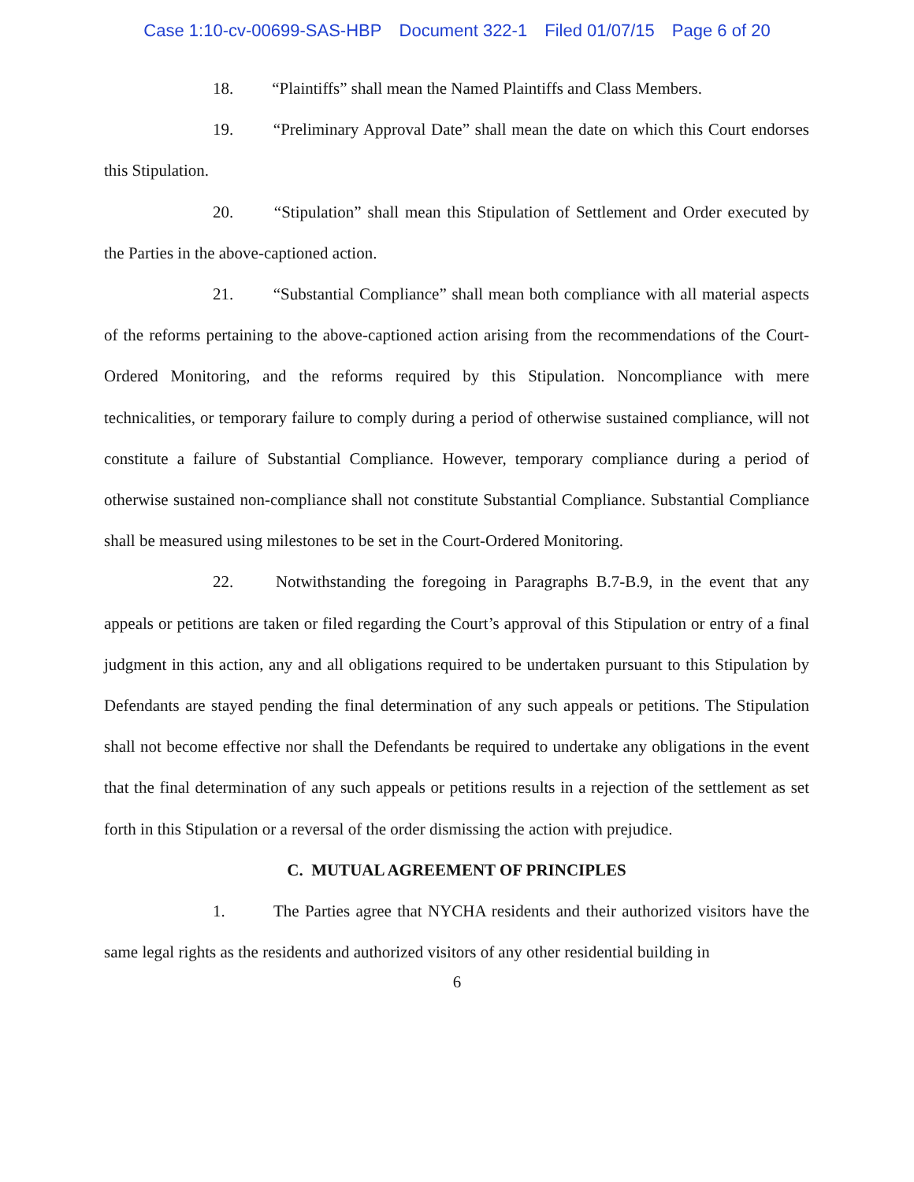Case 1:10-cv-00699-SAS-HBP Document 322-1 Filed 01/07/15 Page 6 of 20
18. “Plaintiffs” shall mean the Named Plaintiffs and Class Members.
19. “Preliminary Approval Date” shall mean the date on which this Court endorses this Stipulation.
20. “Stipulation” shall mean this Stipulation of Settlement and Order executed by the Parties in the above-captioned action.
21. “Substantial Compliance” shall mean both compliance with all material aspects of the reforms pertaining to the above-captioned action arising from the recommendations of the Court-Ordered Monitoring, and the reforms required by this Stipulation. Noncompliance with mere technicalities, or temporary failure to comply during a period of otherwise sustained compliance, will not constitute a failure of Substantial Compliance. However, temporary compliance during a period of otherwise sustained non-compliance shall not constitute Substantial Compliance. Substantial Compliance shall be measured using milestones to be set in the Court-Ordered Monitoring.
22. Notwithstanding the foregoing in Paragraphs B.7-B.9, in the event that any appeals or petitions are taken or filed regarding the Court’s approval of this Stipulation or entry of a final judgment in this action, any and all obligations required to be undertaken pursuant to this Stipulation by Defendants are stayed pending the final determination of any such appeals or petitions. The Stipulation shall not become effective nor shall the Defendants be required to undertake any obligations in the event that the final determination of any such appeals or petitions results in a rejection of the settlement as set forth in this Stipulation or a reversal of the order dismissing the action with prejudice.
C. MUTUAL AGREEMENT OF PRINCIPLES
1. The Parties agree that NYCHA residents and their authorized visitors have the same legal rights as the residents and authorized visitors of any other residential building in
6